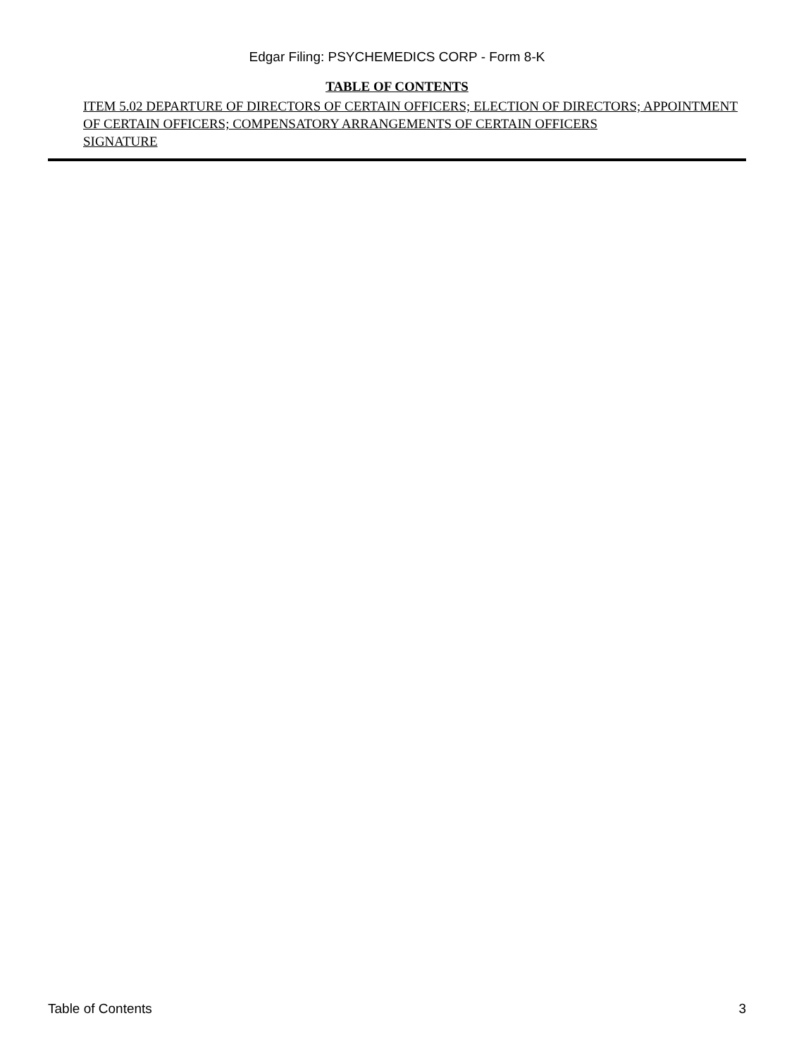Edgar Filing: PSYCHEMEDICS CORP - Form 8-K
TABLE OF CONTENTS
ITEM 5.02 DEPARTURE OF DIRECTORS OF CERTAIN OFFICERS; ELECTION OF DIRECTORS; APPOINTMENT OF CERTAIN OFFICERS; COMPENSATORY ARRANGEMENTS OF CERTAIN OFFICERS
SIGNATURE
Table of Contents 3